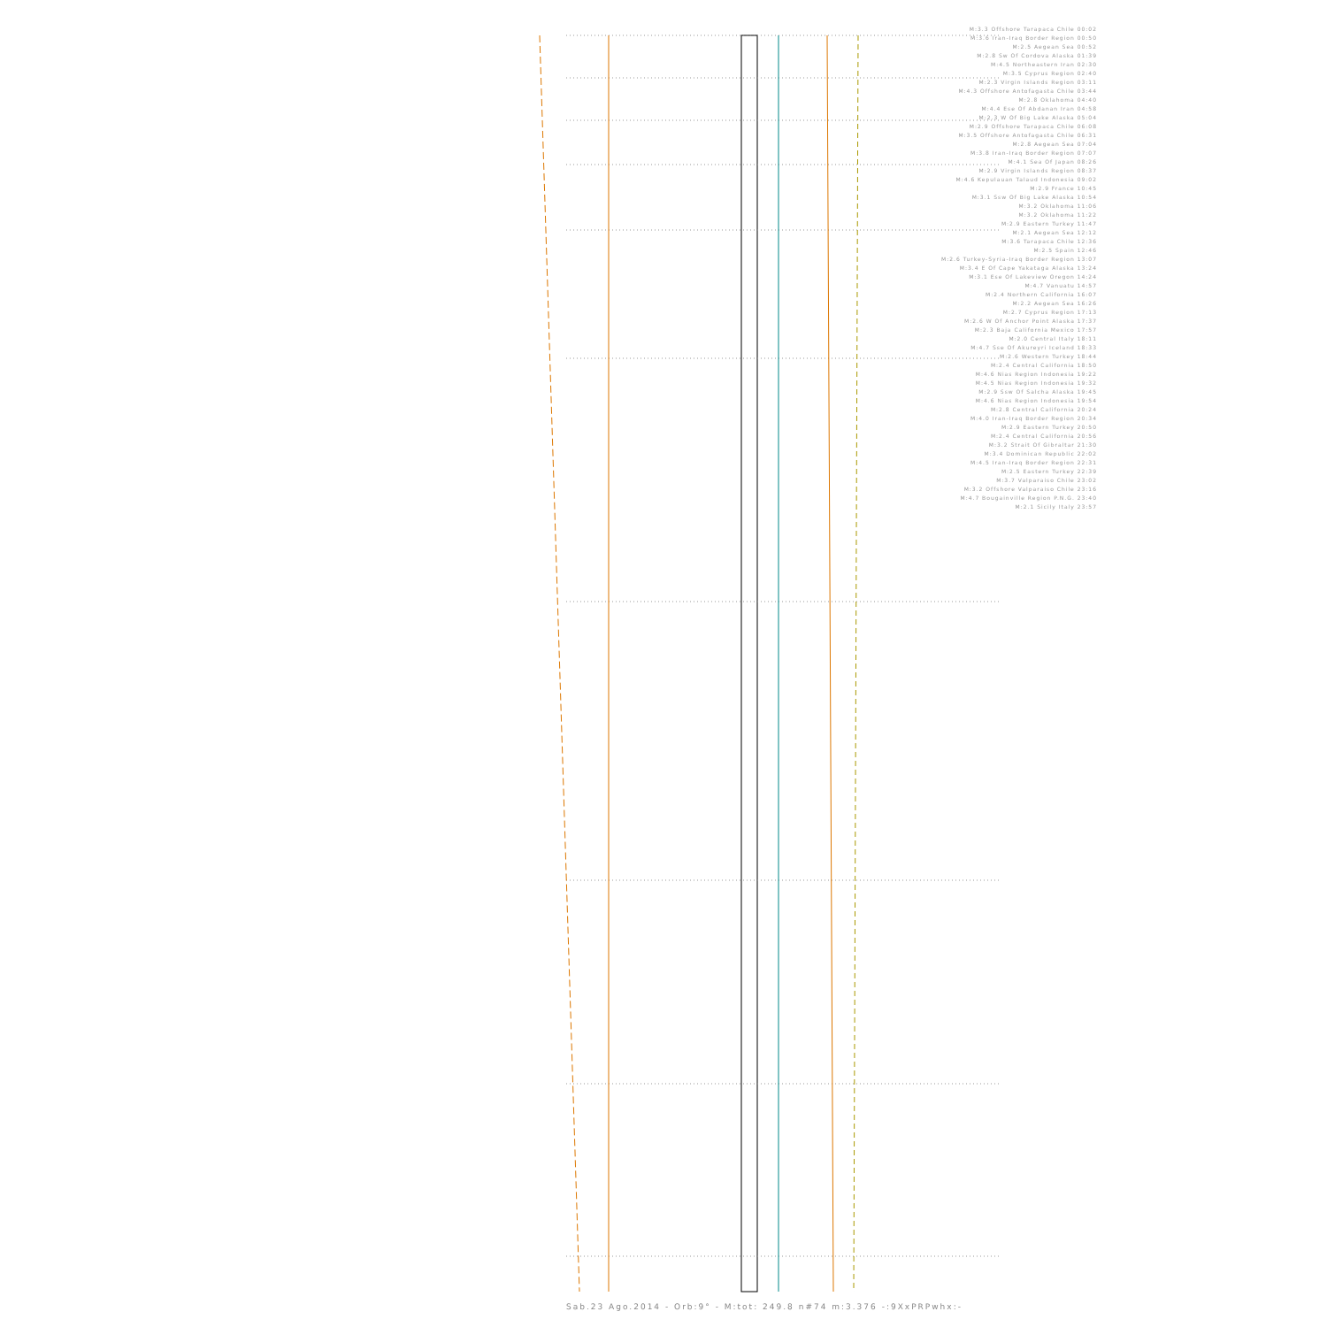M:3.3 Offshore Tarapaca Chile 00:02
M:3.6 Iran-Iraq Border Region 00:50
M:2.5 Aegean Sea 00:52
M:2.8 Sw Of Cordova Alaska 01:39
M:4.5 Northeastern Iran 02:30
M:3.5 Cyprus Region 02:40
M:2.3 Virgin Islands Region 03:11
M:4.3 Offshore Antofagasta Chile 03:44
M:2.8 Oklahoma 04:40
M:4.4 Ese Of Abdanan Iran 04:58
M:2.3 W Of Big Lake Alaska 05:04
M:2.9 Offshore Tarapaca Chile 06:08
M:3.5 Offshore Antofagasta Chile 06:31
M:2.8 Aegean Sea 07:04
M:3.8 Iran-Iraq Border Region 07:07
M:4.1 Sea Of Japan 08:26
M:2.9 Virgin Islands Region 08:37
M:4.6 Kepulauan Talaud Indonesia 09:02
M:2.9 France 10:45
M:3.1 Ssw Of Big Lake Alaska 10:54
M:3.2 Oklahoma 11:06
M:3.2 Oklahoma 11:22
M:2.9 Eastern Turkey 11:47
M:2.1 Aegean Sea 12:12
M:3.6 Tarapaca Chile 12:36
M:2.5 Spain 12:46
M:2.6 Turkey-Syria-Iraq Border Region 13:07
M:3.4 E Of Cape Yakataga Alaska 13:24
M:3.1 Ese Of Lakeview Oregon 14:24
M:4.7 Vanuatu 14:57
M:2.4 Northern California 16:07
M:2.2 Aegean Sea 16:26
M:2.7 Cyprus Region 17:13
M:2.6 W Of Anchor Point Alaska 17:37
M:2.3 Baja California Mexico 17:57
M:2.0 Central Italy 18:11
M:4.7 Sse Of Akureyri Iceland 18:33
M:2.6 Western Turkey 18:44
M:2.4 Central California 18:50
M:4.6 Nias Region Indonesia 19:22
M:4.5 Nias Region Indonesia 19:32
M:2.9 Ssw Of Salcha Alaska 19:45
M:4.6 Nias Region Indonesia 19:54
M:2.8 Central California 20:24
M:4.0 Iran-Iraq Border Region 20:34
M:2.9 Eastern Turkey 20:50
M:2.4 Central California 20:56
M:3.2 Strait Of Gibraltar 21:30
M:3.4 Dominican Republic 22:02
M:4.5 Iran-Iraq Border Region 22:31
M:2.5 Eastern Turkey 22:39
M:3.7 Valparaiso Chile 23:02
M:3.2 Offshore Valparaiso Chile 23:16
M:4.7 Bougainville Region P.N.G. 23:40
M:2.1 Sicily Italy 23:57
Sab.23 Ago.2014 - Orb:9° - M:tot: 249.8 n#74 m:3.376 -:9XxPRPwhx:-